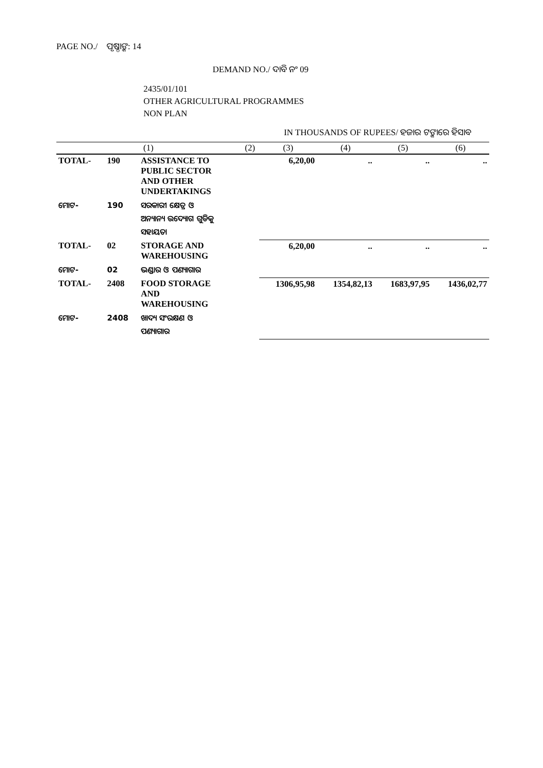PAGE NO./ ପୃଷ୍ଠାଙ୍କ: 14
DEMAND NO./ ଦାବି ନଂ 09
2435/01/101
OTHER AGRICULTURAL PROGRAMMES
NON PLAN
IN THOUSANDS OF RUPEES/ ହଜାର ଟଙ୍କାରେ ହିସାବ
| (1) | | | (2) | (3) | (4) | (5) | (6) |
| --- | --- | --- | --- | --- | --- | --- | --- |
| TOTAL- | 190 | ASSISTANCE TO PUBLIC SECTOR AND OTHER UNDERTAKINGS | | 6,20,00 | .. | .. | .. |
| ମୋଟ- | 190 | ସରକାରୀ କ୍ଷେତ୍ର ଓ ଅନ୍ୟାନ୍ୟ ଉଦ୍ୟୋଗ ଗୁଡିକୁ ସହାୟତା | | | | | |
| TOTAL- | 02 | STORAGE AND WAREHOUSING | | 6,20,00 | .. | .. | .. |
| ମୋଟ- | 02 | ଭଣ୍ଡାର ଓ ପଣ୍ୟାଗାର | | | | | |
| TOTAL- | 2408 | FOOD STORAGE AND WAREHOUSING | | 1306,95,98 | 1354,82,13 | 1683,97,95 | 1436,02,77 |
| ମୋଟ- | 2408 | ଖାଦ୍ୟ ସଂରକ୍ଷଣ ଓ ପଣ୍ୟାଗାର | | | | | |